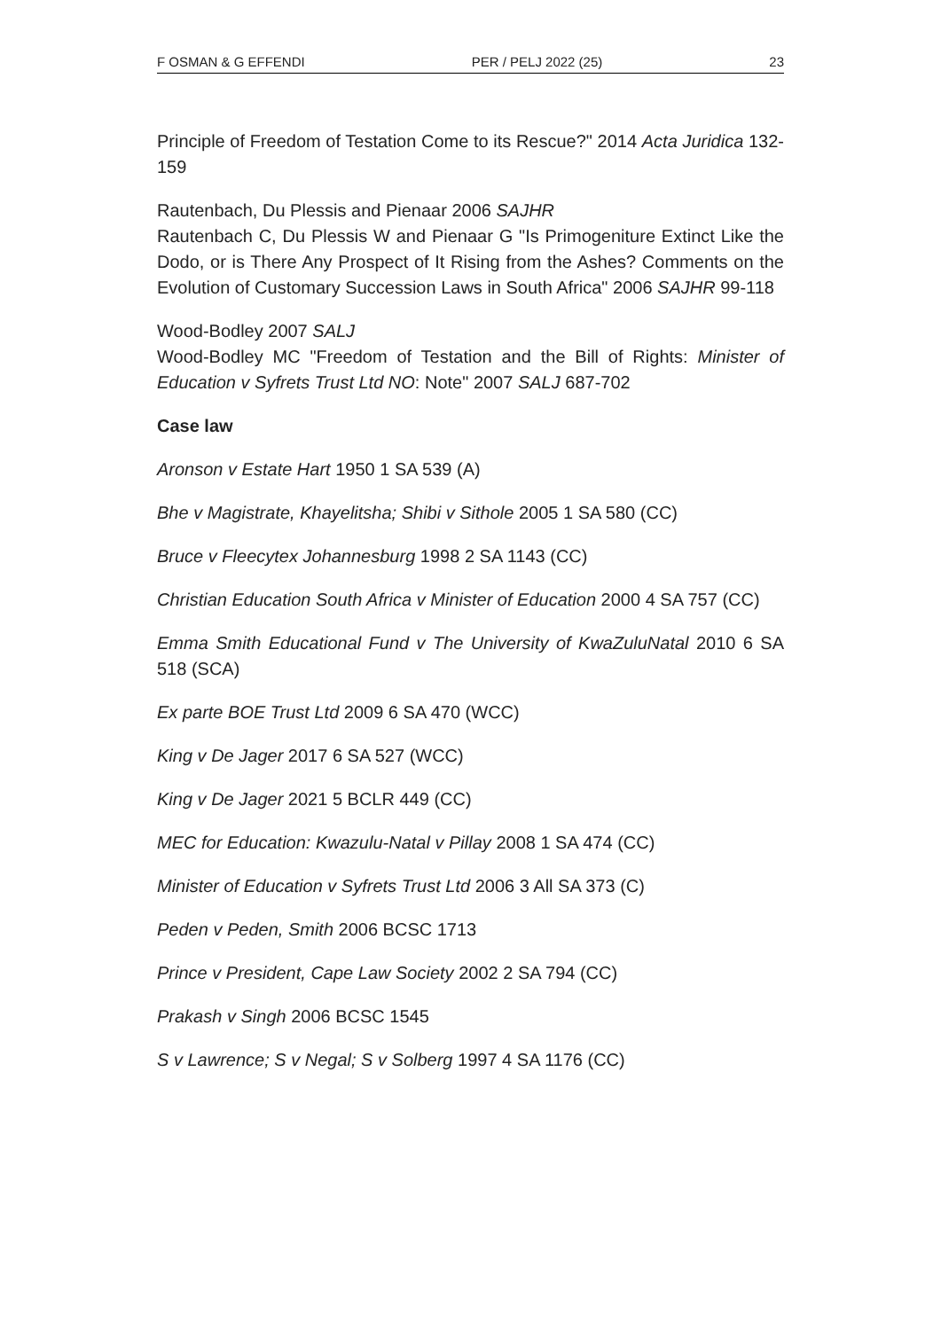F OSMAN & G EFFENDI PER / PELJ 2022 (25) 23
Principle of Freedom of Testation Come to its Rescue?" 2014 Acta Juridica 132-159
Rautenbach, Du Plessis and Pienaar 2006 SAJHR
Rautenbach C, Du Plessis W and Pienaar G "Is Primogeniture Extinct Like the Dodo, or is There Any Prospect of It Rising from the Ashes? Comments on the Evolution of Customary Succession Laws in South Africa" 2006 SAJHR 99-118
Wood-Bodley 2007 SALJ
Wood-Bodley MC "Freedom of Testation and the Bill of Rights: Minister of Education v Syfrets Trust Ltd NO: Note" 2007 SALJ 687-702
Case law
Aronson v Estate Hart 1950 1 SA 539 (A)
Bhe v Magistrate, Khayelitsha; Shibi v Sithole 2005 1 SA 580 (CC)
Bruce v Fleecytex Johannesburg 1998 2 SA 1143 (CC)
Christian Education South Africa v Minister of Education 2000 4 SA 757 (CC)
Emma Smith Educational Fund v The University of KwaZuluNatal 2010 6 SA 518 (SCA)
Ex parte BOE Trust Ltd 2009 6 SA 470 (WCC)
King v De Jager 2017 6 SA 527 (WCC)
King v De Jager 2021 5 BCLR 449 (CC)
MEC for Education: Kwazulu-Natal v Pillay 2008 1 SA 474 (CC)
Minister of Education v Syfrets Trust Ltd 2006 3 All SA 373 (C)
Peden v Peden, Smith 2006 BCSC 1713
Prince v President, Cape Law Society 2002 2 SA 794 (CC)
Prakash v Singh 2006 BCSC 1545
S v Lawrence; S v Negal; S v Solberg 1997 4 SA 1176 (CC)